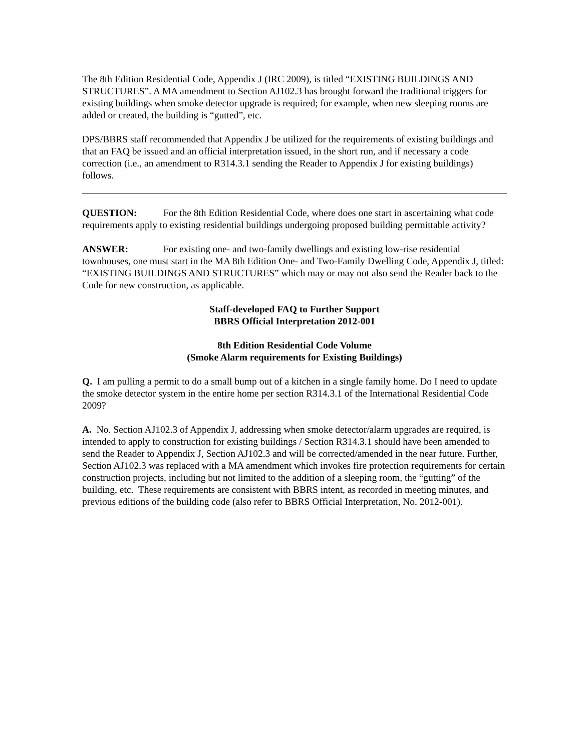The 8th Edition Residential Code, Appendix J (IRC 2009), is titled “EXISTING BUILDINGS AND STRUCTURES”. A MA amendment to Section AJ102.3 has brought forward the traditional triggers for existing buildings when smoke detector upgrade is required; for example, when new sleeping rooms are added or created, the building is “gutted”, etc.
DPS/BBRS staff recommended that Appendix J be utilized for the requirements of existing buildings and that an FAQ be issued and an official interpretation issued, in the short run, and if necessary a code correction (i.e., an amendment to R314.3.1 sending the Reader to Appendix J for existing buildings) follows.
QUESTION: For the 8th Edition Residential Code, where does one start in ascertaining what code requirements apply to existing residential buildings undergoing proposed building permittable activity?
ANSWER: For existing one- and two-family dwellings and existing low-rise residential townhouses, one must start in the MA 8th Edition One- and Two-Family Dwelling Code, Appendix J, titled: “EXISTING BUILDINGS AND STRUCTURES” which may or may not also send the Reader back to the Code for new construction, as applicable.
Staff-developed FAQ to Further Support
BBRS Official Interpretation 2012-001
8th Edition Residential Code Volume
(Smoke Alarm requirements for Existing Buildings)
Q. I am pulling a permit to do a small bump out of a kitchen in a single family home. Do I need to update the smoke detector system in the entire home per section R314.3.1 of the International Residential Code 2009?
A. No. Section AJ102.3 of Appendix J, addressing when smoke detector/alarm upgrades are required, is intended to apply to construction for existing buildings / Section R314.3.1 should have been amended to send the Reader to Appendix J, Section AJ102.3 and will be corrected/amended in the near future. Further, Section AJ102.3 was replaced with a MA amendment which invokes fire protection requirements for certain construction projects, including but not limited to the addition of a sleeping room, the “gutting” of the building, etc. These requirements are consistent with BBRS intent, as recorded in meeting minutes, and previous editions of the building code (also refer to BBRS Official Interpretation, No. 2012-001).